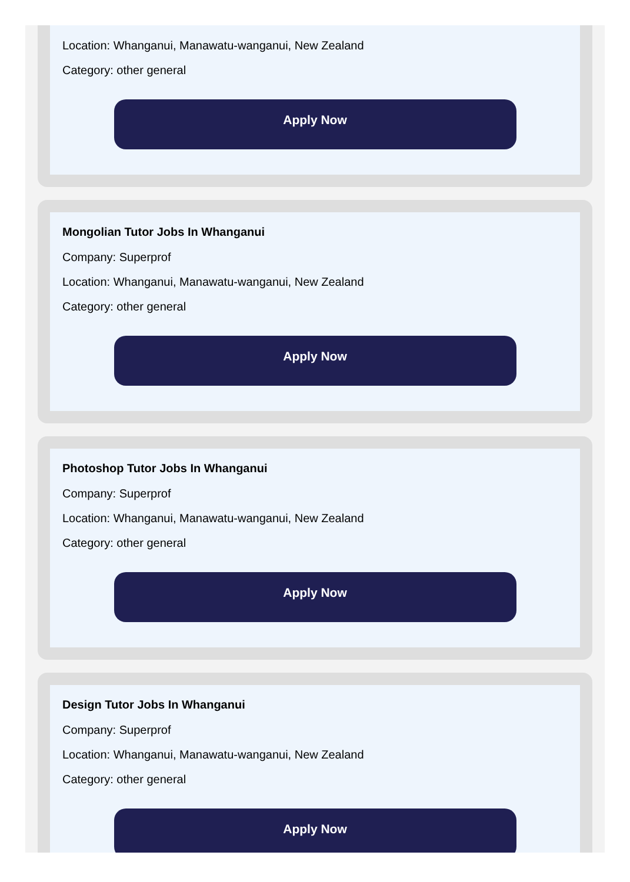Location: Whanganui, Manawatu-wanganui, New Zealand
Category: other general
Apply Now
Mongolian Tutor Jobs In Whanganui
Company: Superprof
Location: Whanganui, Manawatu-wanganui, New Zealand
Category: other general
Apply Now
Photoshop Tutor Jobs In Whanganui
Company: Superprof
Location: Whanganui, Manawatu-wanganui, New Zealand
Category: other general
Apply Now
Design Tutor Jobs In Whanganui
Company: Superprof
Location: Whanganui, Manawatu-wanganui, New Zealand
Category: other general
Apply Now